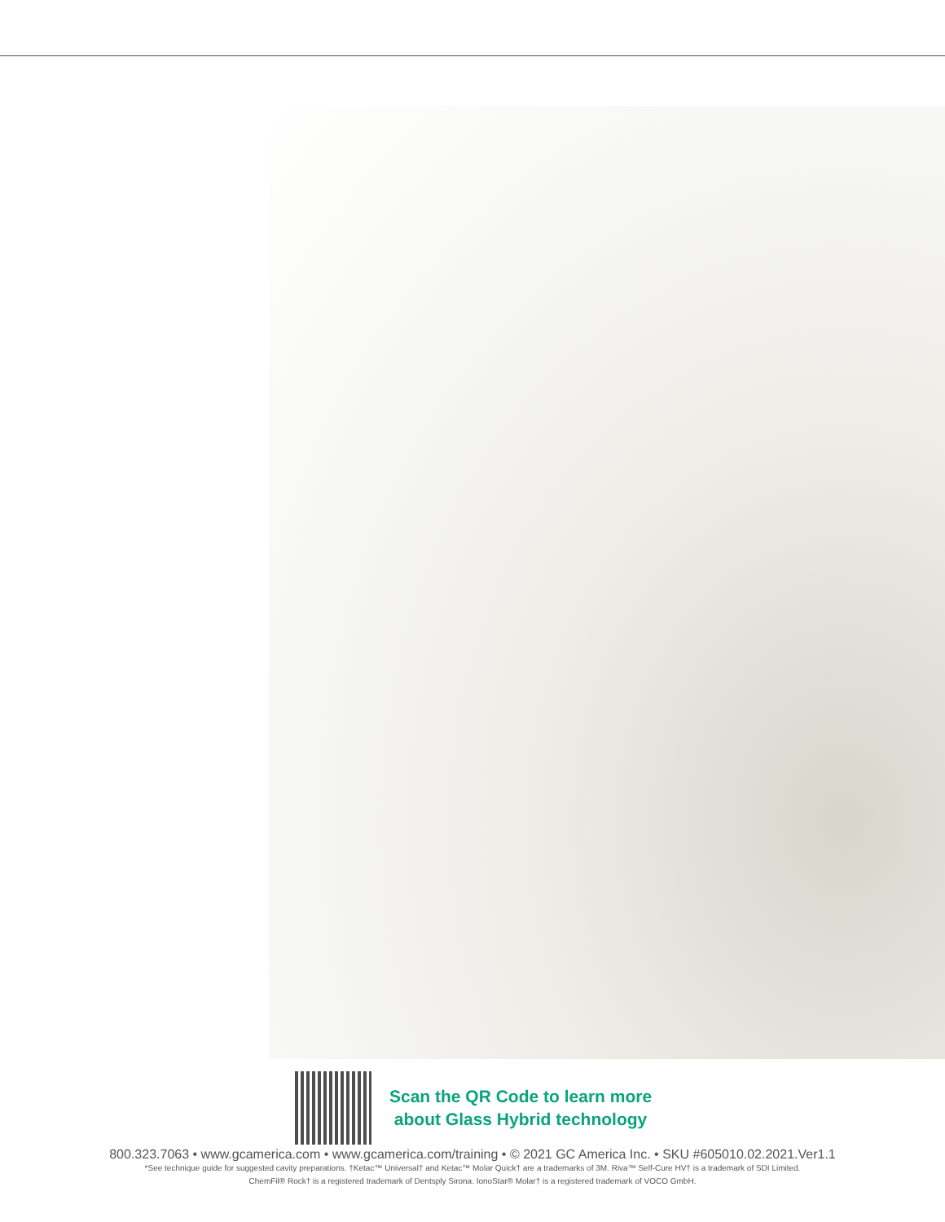Scan the QR Code to learn more
about Glass Hybrid technology
800.323.7063 • www.gcamerica.com • www.gcamerica.com/training • © 2021 GC America Inc. • SKU #605010.02.2021.Ver1.1
*See technique guide for suggested cavity preparations. †Ketac™ Universal† and Ketac™ Molar Quick† are a trademarks of 3M. Riva™ Self-Cure HV† is a trademark of SDI Limited.
ChemFil® Rock† is a registered trademark of Dentsply Sirona. IonoStar® Molar† is a registered trademark of VOCO GmbH.